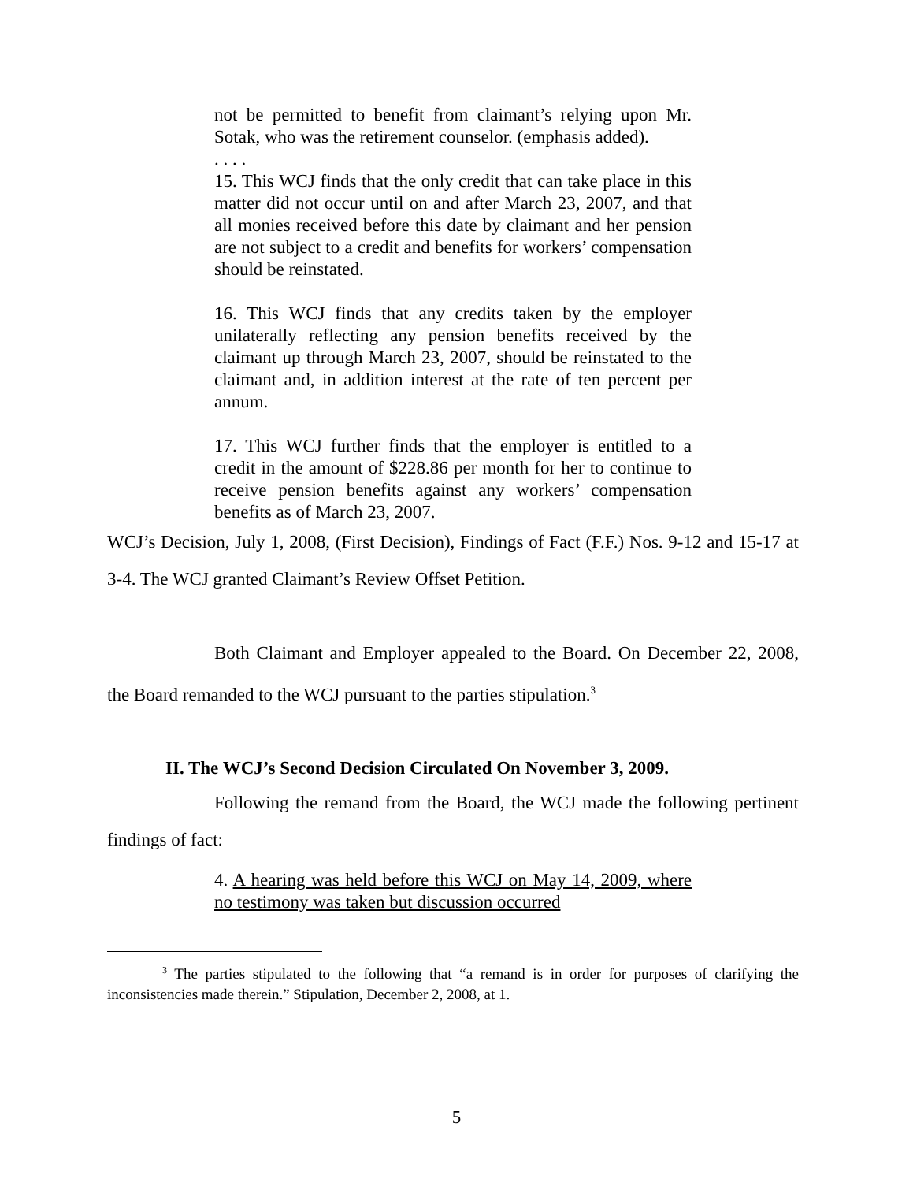not be permitted to benefit from claimant’s relying upon Mr. Sotak, who was the retirement counselor. (emphasis added).
. . . .
15. This WCJ finds that the only credit that can take place in this matter did not occur until on and after March 23, 2007, and that all monies received before this date by claimant and her pension are not subject to a credit and benefits for workers’ compensation should be reinstated.
16. This WCJ finds that any credits taken by the employer unilaterally reflecting any pension benefits received by the claimant up through March 23, 2007, should be reinstated to the claimant and, in addition interest at the rate of ten percent per annum.
17. This WCJ further finds that the employer is entitled to a credit in the amount of $228.86 per month for her to continue to receive pension benefits against any workers’ compensation benefits as of March 23, 2007.
WCJ’s Decision, July 1, 2008, (First Decision), Findings of Fact (F.F.) Nos. 9-12 and 15-17 at 3-4. The WCJ granted Claimant’s Review Offset Petition.
Both Claimant and Employer appealed to the Board. On December 22, 2008, the Board remanded to the WCJ pursuant to the parties stipulation.<sup>3</sup>
II. The WCJ’s Second Decision Circulated On November 3, 2009.
Following the remand from the Board, the WCJ made the following pertinent findings of fact:
4. A hearing was held before this WCJ on May 14, 2009, where no testimony was taken but discussion occurred
<sup>3</sup> The parties stipulated to the following that “a remand is in order for purposes of clarifying the inconsistencies made therein.” Stipulation, December 2, 2008, at 1.
5